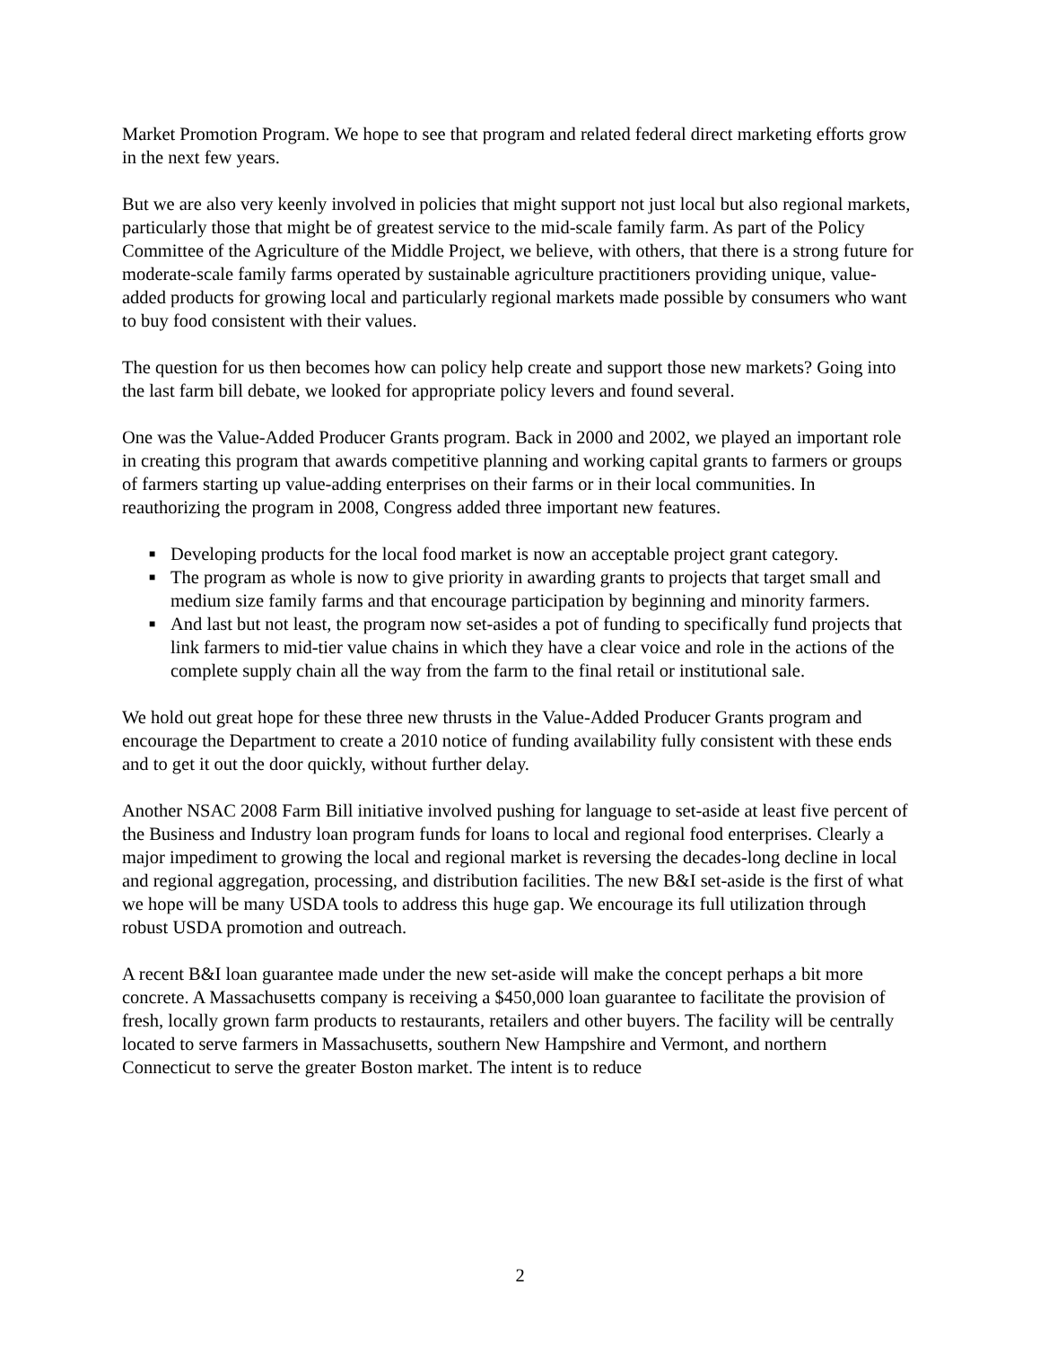Market Promotion Program. We hope to see that program and related federal direct marketing efforts grow in the next few years.
But we are also very keenly involved in policies that might support not just local but also regional markets, particularly those that might be of greatest service to the mid-scale family farm. As part of the Policy Committee of the Agriculture of the Middle Project, we believe, with others, that there is a strong future for moderate-scale family farms operated by sustainable agriculture practitioners providing unique, value-added products for growing local and particularly regional markets made possible by consumers who want to buy food consistent with their values.
The question for us then becomes how can policy help create and support those new markets? Going into the last farm bill debate, we looked for appropriate policy levers and found several.
One was the Value-Added Producer Grants program. Back in 2000 and 2002, we played an important role in creating this program that awards competitive planning and working capital grants to farmers or groups of farmers starting up value-adding enterprises on their farms or in their local communities. In reauthorizing the program in 2008, Congress added three important new features.
■ Developing products for the local food market is now an acceptable project grant category.
■ The program as whole is now to give priority in awarding grants to projects that target small and medium size family farms and that encourage participation by beginning and minority farmers.
■ And last but not least, the program now set-asides a pot of funding to specifically fund projects that link farmers to mid-tier value chains in which they have a clear voice and role in the actions of the complete supply chain all the way from the farm to the final retail or institutional sale.
We hold out great hope for these three new thrusts in the Value-Added Producer Grants program and encourage the Department to create a 2010 notice of funding availability fully consistent with these ends and to get it out the door quickly, without further delay.
Another NSAC 2008 Farm Bill initiative involved pushing for language to set-aside at least five percent of the Business and Industry loan program funds for loans to local and regional food enterprises. Clearly a major impediment to growing the local and regional market is reversing the decades-long decline in local and regional aggregation, processing, and distribution facilities. The new B&I set-aside is the first of what we hope will be many USDA tools to address this huge gap. We encourage its full utilization through robust USDA promotion and outreach.
A recent B&I loan guarantee made under the new set-aside will make the concept perhaps a bit more concrete. A Massachusetts company is receiving a $450,000 loan guarantee to facilitate the provision of fresh, locally grown farm products to restaurants, retailers and other buyers. The facility will be centrally located to serve farmers in Massachusetts, southern New Hampshire and Vermont, and northern Connecticut to serve the greater Boston market. The intent is to reduce
2